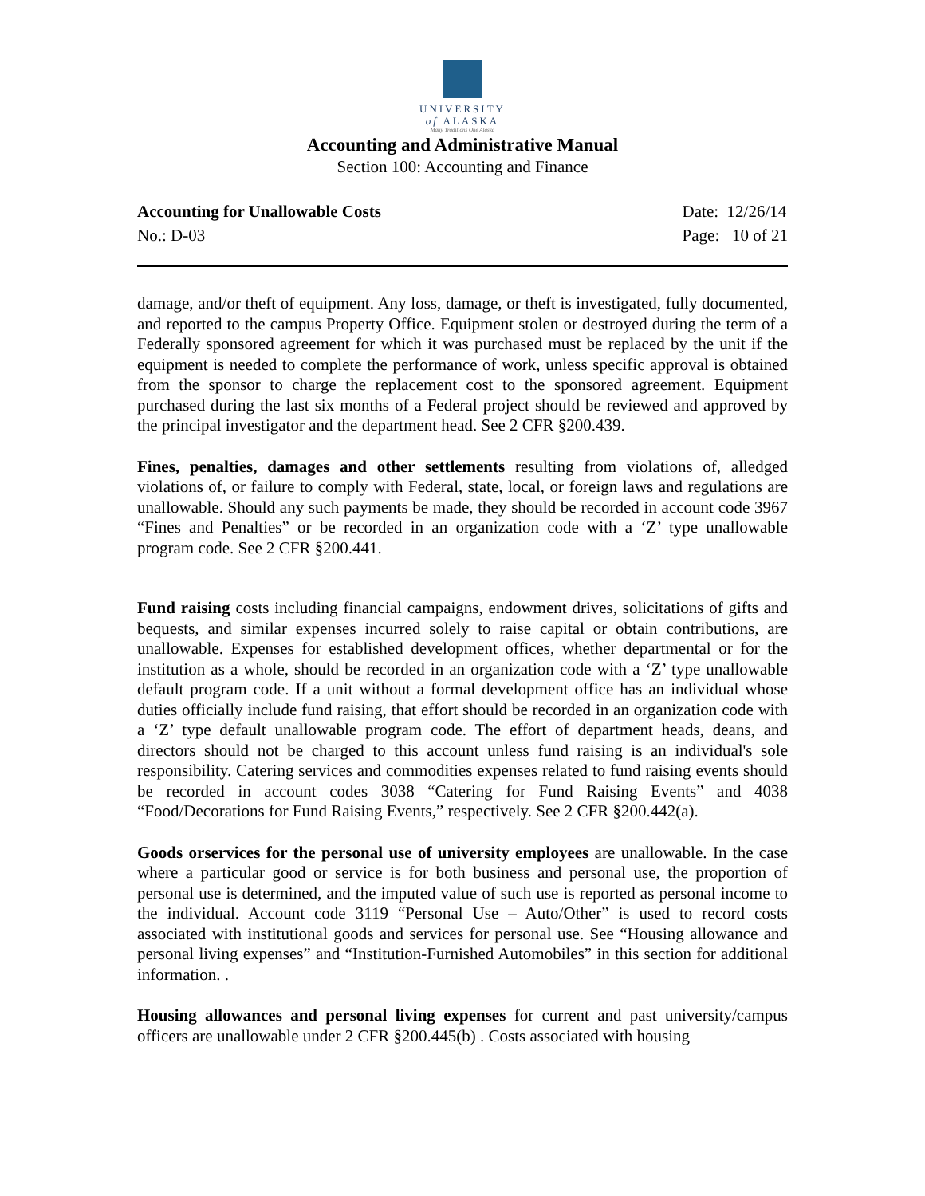UNIVERSITY
of ALASKA
Many Traditions One Alaska
Accounting and Administrative Manual
Section 100: Accounting and Finance
Accounting for Unallowable Costs
No.: D-03
Date: 12/26/14
Page: 10 of 21
damage, and/or theft of equipment. Any loss, damage, or theft is investigated, fully documented, and reported to the campus Property Office. Equipment stolen or destroyed during the term of a Federally sponsored agreement for which it was purchased must be replaced by the unit if the equipment is needed to complete the performance of work, unless specific approval is obtained from the sponsor to charge the replacement cost to the sponsored agreement. Equipment purchased during the last six months of a Federal project should be reviewed and approved by the principal investigator and the department head. See 2 CFR §200.439.
Fines, penalties, damages and other settlements resulting from violations of, alledged violations of, or failure to comply with Federal, state, local, or foreign laws and regulations are unallowable. Should any such payments be made, they should be recorded in account code 3967 “Fines and Penalties” or be recorded in an organization code with a ‘Z’ type unallowable program code. See 2 CFR §200.441.
Fund raising costs including financial campaigns, endowment drives, solicitations of gifts and bequests, and similar expenses incurred solely to raise capital or obtain contributions, are unallowable. Expenses for established development offices, whether departmental or for the institution as a whole, should be recorded in an organization code with a ‘Z’ type unallowable default program code. If a unit without a formal development office has an individual whose duties officially include fund raising, that effort should be recorded in an organization code with a ‘Z’ type default unallowable program code. The effort of department heads, deans, and directors should not be charged to this account unless fund raising is an individual's sole responsibility. Catering services and commodities expenses related to fund raising events should be recorded in account codes 3038 “Catering for Fund Raising Events” and 4038 “Food/Decorations for Fund Raising Events,” respectively. See 2 CFR §200.442(a).
Goods orservices for the personal use of university employees are unallowable. In the case where a particular good or service is for both business and personal use, the proportion of personal use is determined, and the imputed value of such use is reported as personal income to the individual. Account code 3119 “Personal Use – Auto/Other” is used to record costs associated with institutional goods and services for personal use. See “Housing allowance and personal living expenses” and “Institution-Furnished Automobiles” in this section for additional information. .
Housing allowances and personal living expenses for current and past university/campus officers are unallowable under 2 CFR §200.445(b) . Costs associated with housing